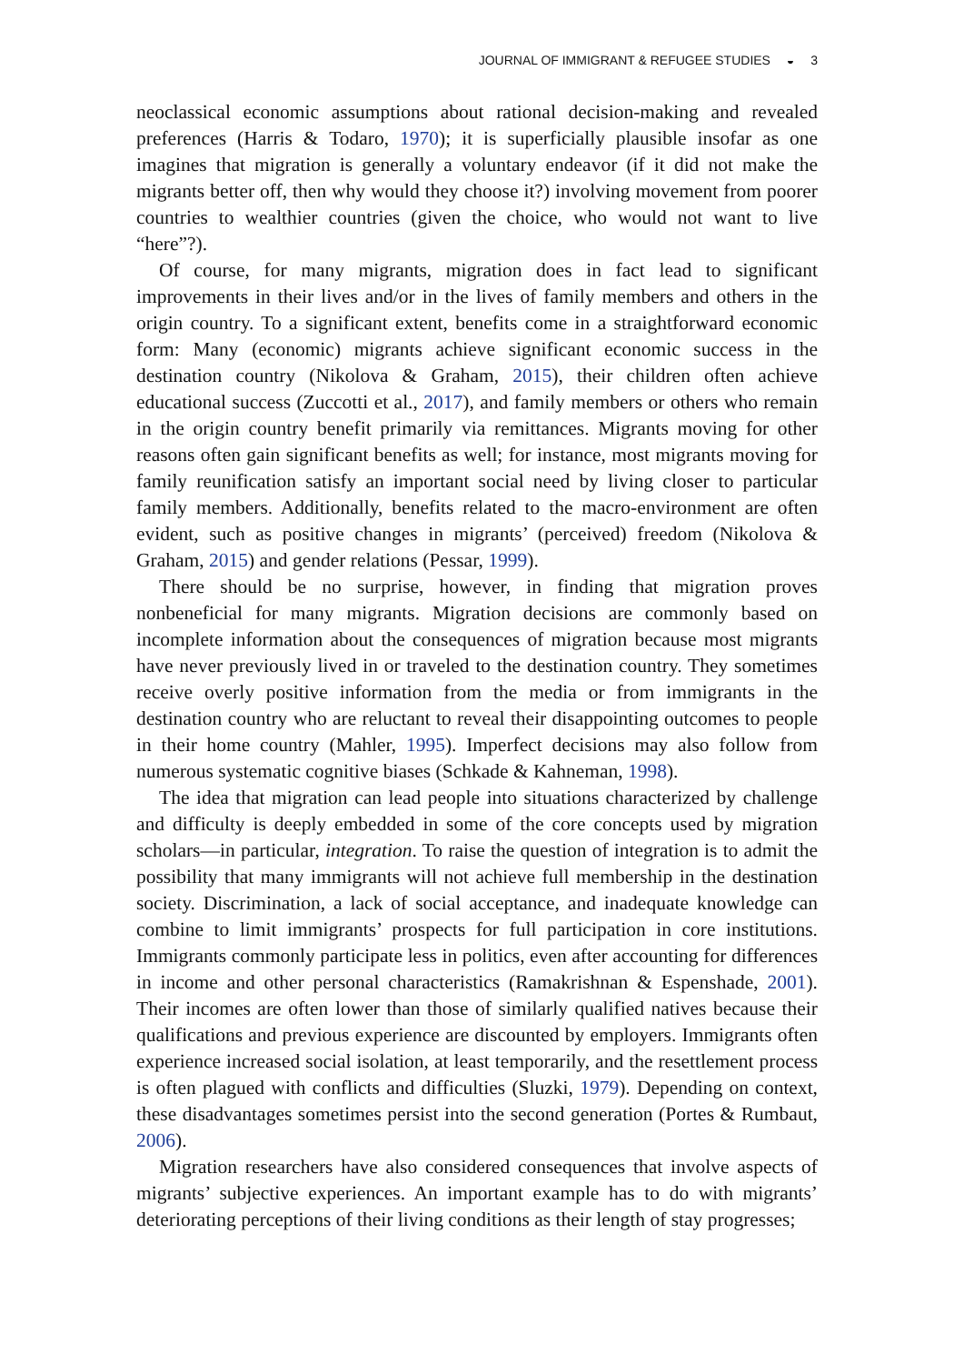JOURNAL OF IMMIGRANT & REFUGEE STUDIES ◒ 3
neoclassical economic assumptions about rational decision-making and revealed preferences (Harris & Todaro, 1970); it is superficially plausible insofar as one imagines that migration is generally a voluntary endeavor (if it did not make the migrants better off, then why would they choose it?) involving movement from poorer countries to wealthier countries (given the choice, who would not want to live “here”?).
Of course, for many migrants, migration does in fact lead to significant improvements in their lives and/or in the lives of family members and others in the origin country. To a significant extent, benefits come in a straightforward economic form: Many (economic) migrants achieve significant economic success in the destination country (Nikolova & Graham, 2015), their children often achieve educational success (Zuccotti et al., 2017), and family members or others who remain in the origin country benefit primarily via remittances. Migrants moving for other reasons often gain significant benefits as well; for instance, most migrants moving for family reunification satisfy an important social need by living closer to particular family members. Additionally, benefits related to the macro-environment are often evident, such as positive changes in migrants’ (perceived) freedom (Nikolova & Graham, 2015) and gender relations (Pessar, 1999).
There should be no surprise, however, in finding that migration proves nonbeneficial for many migrants. Migration decisions are commonly based on incomplete information about the consequences of migration because most migrants have never previously lived in or traveled to the destination country. They sometimes receive overly positive information from the media or from immigrants in the destination country who are reluctant to reveal their disappointing outcomes to people in their home country (Mahler, 1995). Imperfect decisions may also follow from numerous systematic cognitive biases (Schkade & Kahneman, 1998).
The idea that migration can lead people into situations characterized by challenge and difficulty is deeply embedded in some of the core concepts used by migration scholars—in particular, integration. To raise the question of integration is to admit the possibility that many immigrants will not achieve full membership in the destination society. Discrimination, a lack of social acceptance, and inadequate knowledge can combine to limit immigrants’ prospects for full participation in core institutions. Immigrants commonly participate less in politics, even after accounting for differences in income and other personal characteristics (Ramakrishnan & Espenshade, 2001). Their incomes are often lower than those of similarly qualified natives because their qualifications and previous experience are discounted by employers. Immigrants often experience increased social isolation, at least temporarily, and the resettlement process is often plagued with conflicts and difficulties (Sluzki, 1979). Depending on context, these disadvantages sometimes persist into the second generation (Portes & Rumbaut, 2006).
Migration researchers have also considered consequences that involve aspects of migrants’ subjective experiences. An important example has to do with migrants’ deteriorating perceptions of their living conditions as their length of stay progresses;